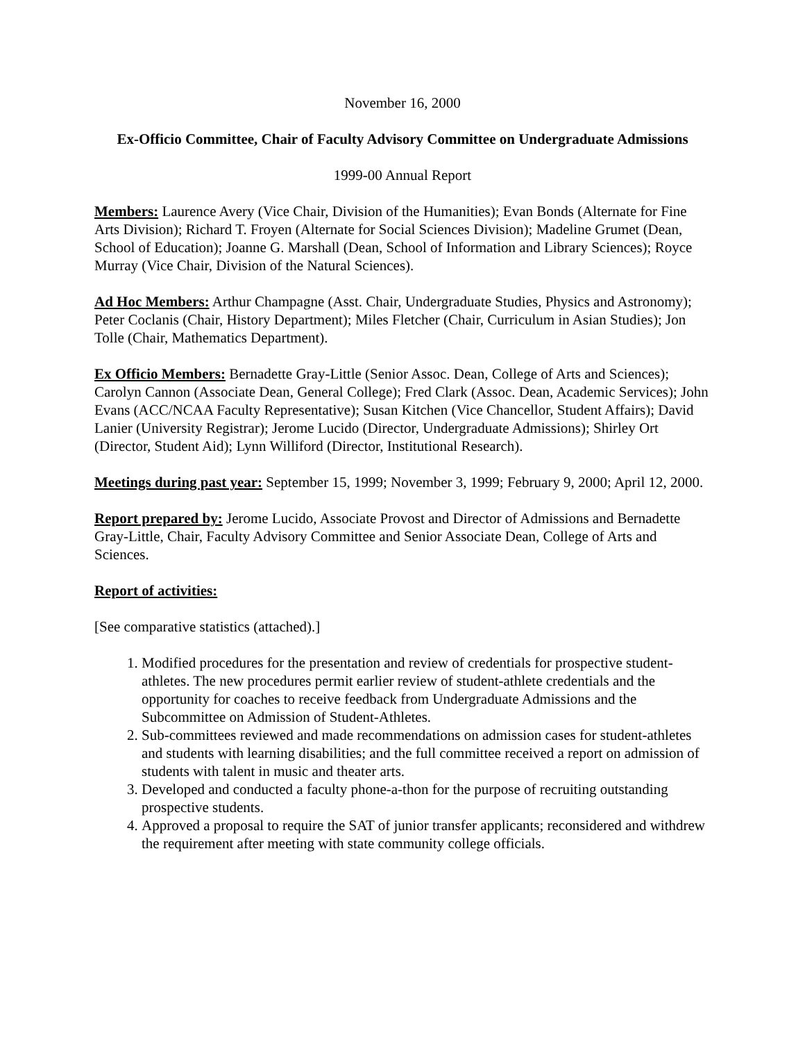November 16, 2000
Ex-Officio Committee, Chair of Faculty Advisory Committee on Undergraduate Admissions
1999-00 Annual Report
Members: Laurence Avery (Vice Chair, Division of the Humanities); Evan Bonds (Alternate for Fine Arts Division); Richard T. Froyen (Alternate for Social Sciences Division); Madeline Grumet (Dean, School of Education); Joanne G. Marshall (Dean, School of Information and Library Sciences); Royce Murray (Vice Chair, Division of the Natural Sciences).
Ad Hoc Members: Arthur Champagne (Asst. Chair, Undergraduate Studies, Physics and Astronomy); Peter Coclanis (Chair, History Department); Miles Fletcher (Chair, Curriculum in Asian Studies); Jon Tolle (Chair, Mathematics Department).
Ex Officio Members: Bernadette Gray-Little (Senior Assoc. Dean, College of Arts and Sciences); Carolyn Cannon (Associate Dean, General College); Fred Clark (Assoc. Dean, Academic Services); John Evans (ACC/NCAA Faculty Representative); Susan Kitchen (Vice Chancellor, Student Affairs); David Lanier (University Registrar); Jerome Lucido (Director, Undergraduate Admissions); Shirley Ort (Director, Student Aid); Lynn Williford (Director, Institutional Research).
Meetings during past year: September 15, 1999; November 3, 1999; February 9, 2000; April 12, 2000.
Report prepared by: Jerome Lucido, Associate Provost and Director of Admissions and Bernadette Gray-Little, Chair, Faculty Advisory Committee and Senior Associate Dean, College of Arts and Sciences.
Report of activities:
[See comparative statistics (attached).]
1. Modified procedures for the presentation and review of credentials for prospective student-athletes. The new procedures permit earlier review of student-athlete credentials and the opportunity for coaches to receive feedback from Undergraduate Admissions and the Subcommittee on Admission of Student-Athletes.
2. Sub-committees reviewed and made recommendations on admission cases for student-athletes and students with learning disabilities; and the full committee received a report on admission of students with talent in music and theater arts.
3. Developed and conducted a faculty phone-a-thon for the purpose of recruiting outstanding prospective students.
4. Approved a proposal to require the SAT of junior transfer applicants; reconsidered and withdrew the requirement after meeting with state community college officials.